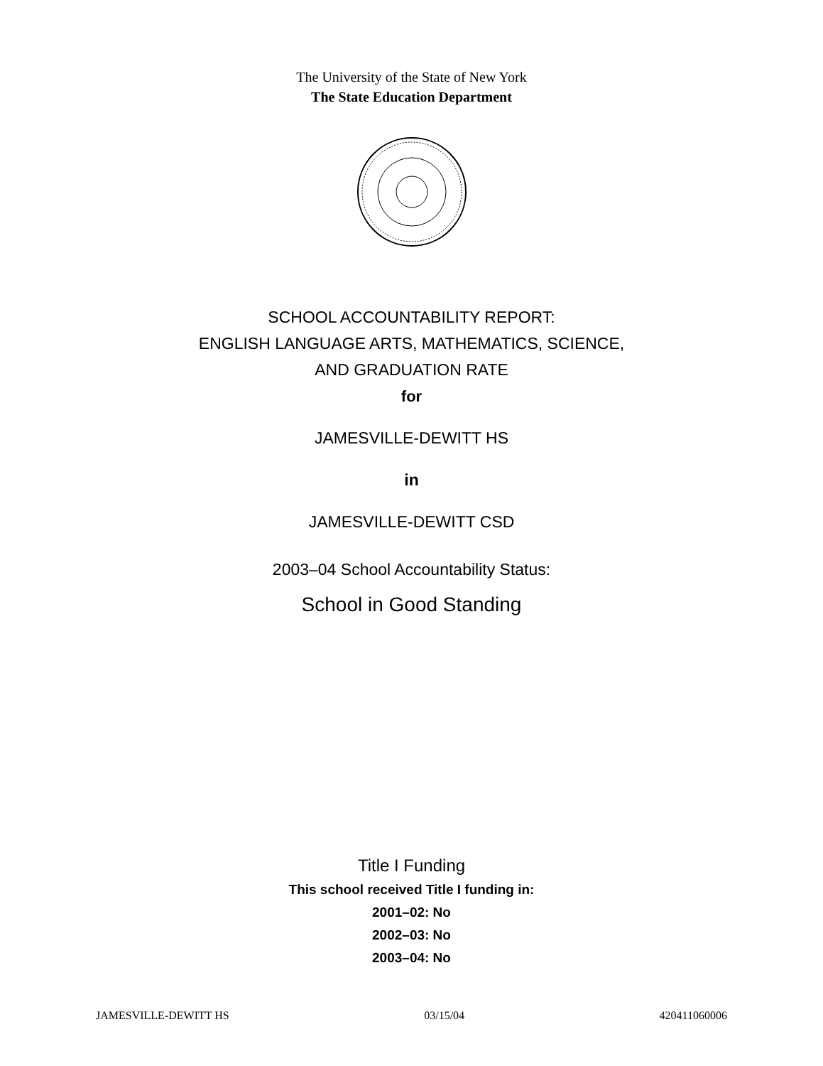The University of the State of New York
The State Education Department
SCHOOL ACCOUNTABILITY REPORT:
ENGLISH LANGUAGE ARTS, MATHEMATICS, SCIENCE,
AND GRADUATION RATE
for
JAMESVILLE-DEWITT HS
in
JAMESVILLE-DEWITT CSD
2003–04 School Accountability Status:
School in Good Standing
Title I Funding
This school received Title I funding in:
2001–02: No
2002–03: No
2003–04: No
JAMESVILLE-DEWITT HS 03/15/04 420411060006